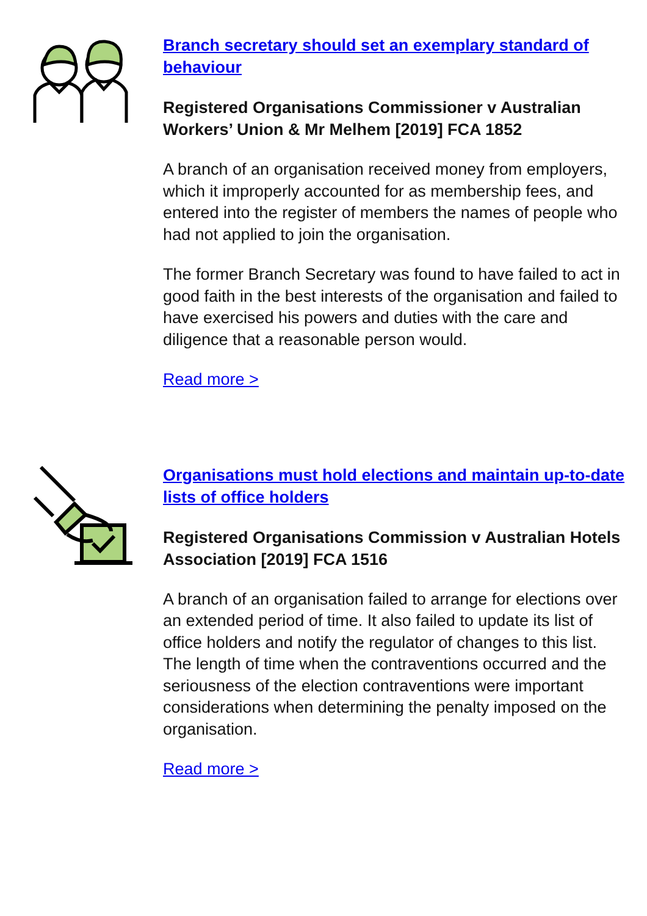Branch secretary should set an exemplary standard of behaviour
Registered Organisations Commissioner v Australian Workers’ Union & Mr Melhem [2019] FCA 1852
A branch of an organisation received money from employers, which it improperly accounted for as membership fees, and entered into the register of members the names of people who had not applied to join the organisation.
The former Branch Secretary was found to have failed to act in good faith in the best interests of the organisation and failed to have exercised his powers and duties with the care and diligence that a reasonable person would.
Read more >
Organisations must hold elections and maintain up-to-date lists of office holders
Registered Organisations Commission v Australian Hotels Association [2019] FCA 1516
A branch of an organisation failed to arrange for elections over an extended period of time. It also failed to update its list of office holders and notify the regulator of changes to this list. The length of time when the contraventions occurred and the seriousness of the election contraventions were important considerations when determining the penalty imposed on the organisation.
Read more >